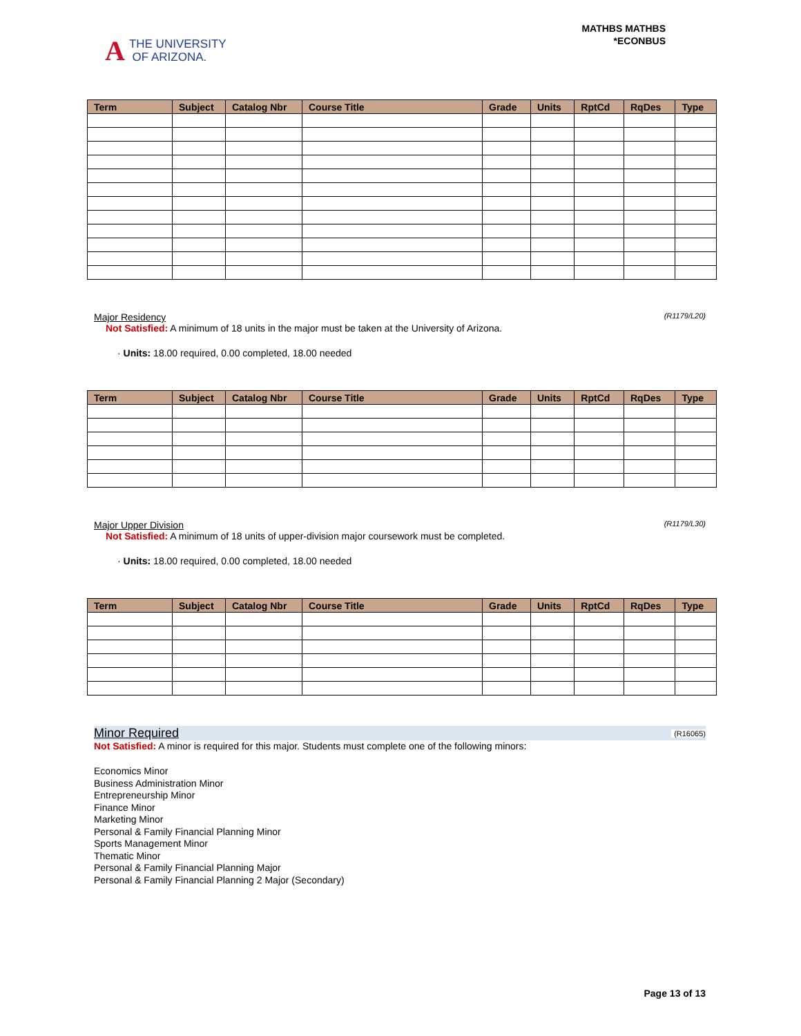A THE UNIVERSITY
OF ARIZONA.
MATHBS MATHBS
*ECONBUS
| Term | Subject | Catalog Nbr | Course Title | Grade | Units | RptCd | RqDes | Type |
| --- | --- | --- | --- | --- | --- | --- | --- | --- |
Major Residency (R1179/L20)
Not Satisfied: A minimum of 18 units in the major must be taken at the University of Arizona.
· Units: 18.00 required, 0.00 completed, 18.00 needed
| Term | Subject | Catalog Nbr | Course Title | Grade | Units | RptCd | RqDes | Type |
| --- | --- | --- | --- | --- | --- | --- | --- | --- |
Major Upper Division (R1179/L30)
Not Satisfied: A minimum of 18 units of upper-division major coursework must be completed.
· Units: 18.00 required, 0.00 completed, 18.00 needed
| Term | Subject | Catalog Nbr | Course Title | Grade | Units | RptCd | RqDes | Type |
| --- | --- | --- | --- | --- | --- | --- | --- | --- |
Minor Required (R16065)
Not Satisfied: A minor is required for this major. Students must complete one of the following minors:
Economics Minor
Business Administration Minor
Entrepreneurship Minor
Finance Minor
Marketing Minor
Personal & Family Financial Planning Minor
Sports Management Minor
Thematic Minor
Personal & Family Financial Planning Major
Personal & Family Financial Planning 2 Major (Secondary)
Page 13 of 13